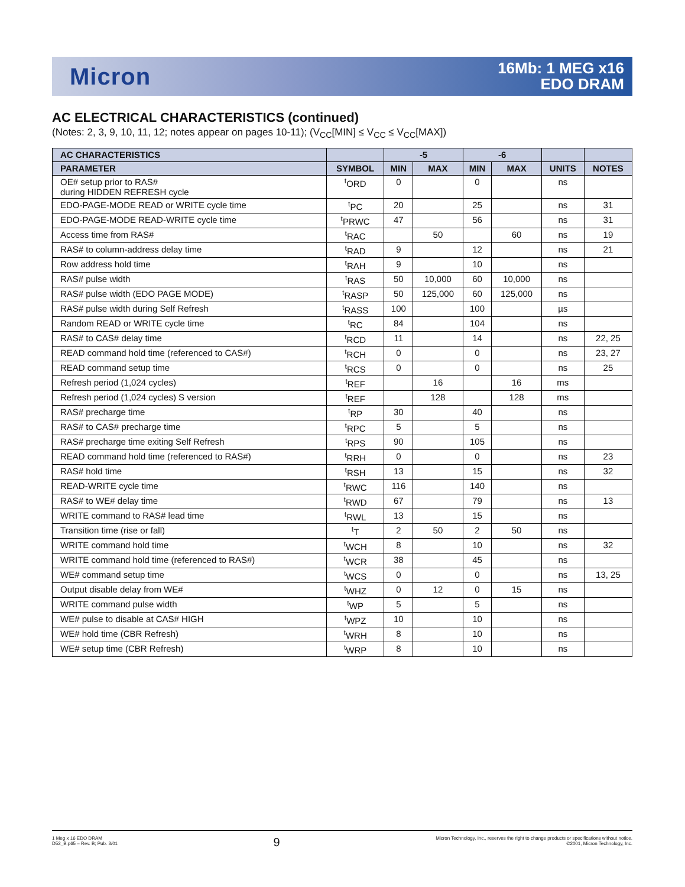Micron
16Mb: 1 MEG x16
EDO DRAM
AC ELECTRICAL CHARACTERISTICS (continued)
(Notes: 2, 3, 9, 10, 11, 12; notes appear on pages 10-11); (V<sub>CC</sub>[MIN] ≤ V<sub>CC</sub> ≤ V<sub>CC</sub>[MAX])
| AC CHARACTERISTICS | | -5 | | -6 | | | |
| --- | --- | --- | --- | --- | --- | --- | --- |
| PARAMETER | SYMBOL | MIN | MAX | MIN | MAX | UNITS | NOTES |
| OE# setup prior to RAS# during HIDDEN REFRESH cycle | <sup>t</sup> ORD | 0 | | 0 | | ns | |
| EDO-PAGE-MODE READ or WRITE cycle time | <sup>t</sup> PC | 20 | | 25 | | ns | 31 |
| EDO-PAGE-MODE READ-WRITE cycle time | <sup>t</sup> PRWC | 47 | | 56 | | ns | 31 |
| Access time from RAS# | <sup>t</sup> RAC | | 50 | | 60 | ns | 19 |
| RAS# to column-address delay time | <sup>t</sup> RAD | 9 | | 12 | | ns | 21 |
| Row address hold time | <sup>t</sup> RAH | 9 | | 10 | | ns | |
| RAS# pulse width | <sup>t</sup> RAS | 50 | 10,000 | 60 | 10,000 | ns | |
| RAS# pulse width (EDO PAGE MODE) | <sup>t</sup> RASP | 50 | 125,000 | 60 | 125,000 | ns | |
| RAS# pulse width during Self Refresh | <sup>t</sup> RASS | 100 | | 100 | | µs | |
| Random READ or WRITE cycle time | <sup>t</sup> RC | 84 | | 104 | | ns | |
| RAS# to CAS# delay time | <sup>t</sup> RCD | 11 | | 14 | | ns | 22, 25 |
| READ command hold time (referenced to CAS#) | <sup>t</sup> RCH | 0 | | 0 | | ns | 23, 27 |
| READ command setup time | <sup>t</sup> RCS | 0 | | 0 | | ns | 25 |
| Refresh period (1,024 cycles) | <sup>t</sup> REF | | 16 | | 16 | ms | |
| Refresh period (1,024 cycles) S version | <sup>t</sup> REF | | 128 | | 128 | ms | |
| RAS# precharge time | <sup>t</sup> RP | 30 | | 40 | | ns | |
| RAS# to CAS# precharge time | <sup>t</sup> RPC | 5 | | 5 | | ns | |
| RAS# precharge time exiting Self Refresh | <sup>t</sup> RPS | 90 | | 105 | | ns | |
| READ command hold time (referenced to RAS#) | <sup>t</sup> RRH | 0 | | 0 | | ns | 23 |
| RAS# hold time | <sup>t</sup> RSH | 13 | | 15 | | ns | 32 |
| READ-WRITE cycle time | <sup>t</sup> RWC | 116 | | 140 | | ns | |
| RAS# to WE# delay time | <sup>t</sup> RWD | 67 | | 79 | | ns | 13 |
| WRITE command to RAS# lead time | <sup>t</sup> RWL | 13 | | 15 | | ns | |
| Transition time (rise or fall) | <sup>t</sup> T | 2 | 50 | 2 | 50 | ns | |
| WRITE command hold time | <sup>t</sup> WCH | 8 | | 10 | | ns | 32 |
| WRITE command hold time (referenced to RAS#) | <sup>t</sup> WCR | 38 | | 45 | | ns | |
| WE# command setup time | <sup>t</sup> WCS | 0 | | 0 | | ns | 13, 25 |
| Output disable delay from WE# | <sup>t</sup> WHZ | 0 | 12 | 0 | 15 | ns | |
| WRITE command pulse width | <sup>t</sup> WP | 5 | | 5 | | ns | |
| WE# pulse to disable at CAS# HIGH | <sup>t</sup> WPZ | 10 | | 10 | | ns | |
| WE# hold time (CBR Refresh) | <sup>t</sup> WRH | 8 | | 10 | | ns | |
| WE# setup time (CBR Refresh) | <sup>t</sup> WRP | 8 | | 10 | | ns | |
1 Meg x 16 EDO DRAM
D52_B.p65 – Rev. B; Pub. 3/01
9
Micron Technology, Inc., reserves the right to change products or specifications without notice.
©2001, Micron Technology, Inc.